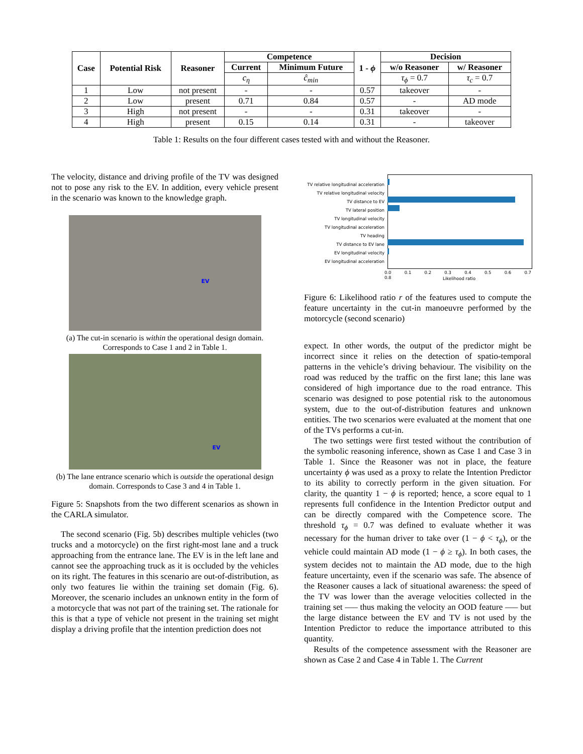| Case | Potential Risk | Reasoner | Competence | | 1 - ϕ | Decision | |
| --- | --- | --- | --- | --- | --- | --- | --- |
| | | | Current | Minimum Future | | w/o Reasoner | w/ Reasoner |
| | | | c<sub>η</sub> | ĉ<sub>min</sub> | | τ<sub>ϕ</sub> = 0.7 | τ<sub>c</sub> = 0.7 |
| 1 | Low | not present | - | - | 0.57 | takeover | - |
| 2 | Low | present | 0.71 | 0.84 | 0.57 | - | AD mode |
| 3 | High | not present | - | - | 0.31 | takeover | - |
| 4 | High | present | 0.15 | 0.14 | 0.31 | - | takeover |
Table 1: Results on the four different cases tested with and without the Reasoner.
The velocity, distance and driving profile of the TV was designed not to pose any risk to the EV. In addition, every vehicle present in the scenario was known to the knowledge graph.
EV
(a) The cut-in scenario is within the operational design domain. Corresponds to Case 1 and 2 in Table 1.
EV
(b) The lane entrance scenario which is outside the operational design domain. Corresponds to Case 3 and 4 in Table 1.
Figure 5: Snapshots from the two different scenarios as shown in the CARLA simulator.
The second scenario (Fig. 5b) describes multiple vehicles (two trucks and a motorcycle) on the first right-most lane and a truck approaching from the entrance lane. The EV is in the left lane and cannot see the approaching truck as it is occluded by the vehicles on its right. The features in this scenario are out-of-distribution, as only two features lie within the training set domain (Fig. 6). Moreover, the scenario includes an unknown entity in the form of a motorcycle that was not part of the training set. The rationale for this is that a type of vehicle not present in the training set might display a driving profile that the intention prediction does not
TV relative longitudinal acceleration
TV relative longitudinal velocity
TV distance to EV
TV lateral position
TV longitudinal velocity
TV longitudinal acceleration
TV heading
TV distance to EV lane
EV longitudinal velocity
EV longitudinal acceleration
0.0 0.1 0.2 0.3 0.4 0.5 0.6 0.7 0.8
Likelihood ratio
Figure 6: Likelihood ratio r of the features used to compute the feature uncertainty in the cut-in manoeuvre performed by the motorcycle (second scenario)
expect. In other words, the output of the predictor might be incorrect since it relies on the detection of spatio-temporal patterns in the vehicle’s driving behaviour. The visibility on the road was reduced by the traffic on the first lane; this lane was considered of high importance due to the road entrance. This scenario was designed to pose potential risk to the autonomous system, due to the out-of-distribution features and unknown entities. The two scenarios were evaluated at the moment that one of the TVs performs a cut-in.
The two settings were first tested without the contribution of the symbolic reasoning inference, shown as Case 1 and Case 3 in Table 1. Since the Reasoner was not in place, the feature uncertainty ϕ was used as a proxy to relate the Intention Predictor to its ability to correctly perform in the given situation. For clarity, the quantity 1 − ϕ is reported; hence, a score equal to 1 represents full confidence in the Intention Predictor output and can be directly compared with the Competence score. The threshold τ<sub>ϕ</sub> = 0.7 was defined to evaluate whether it was necessary for the human driver to take over (1 − ϕ < τ<sub>ϕ</sub>), or the vehicle could maintain AD mode (1 − ϕ ≥ τ<sub>ϕ</sub>). In both cases, the system decides not to maintain the AD mode, due to the high feature uncertainty, even if the scenario was safe. The absence of the Reasoner causes a lack of situational awareness: the speed of the TV was lower than the average velocities collected in the training set —– thus making the velocity an OOD feature —– but the large distance between the EV and TV is not used by the Intention Predictor to reduce the importance attributed to this quantity.
Results of the competence assessment with the Reasoner are shown as Case 2 and Case 4 in Table 1. The Current